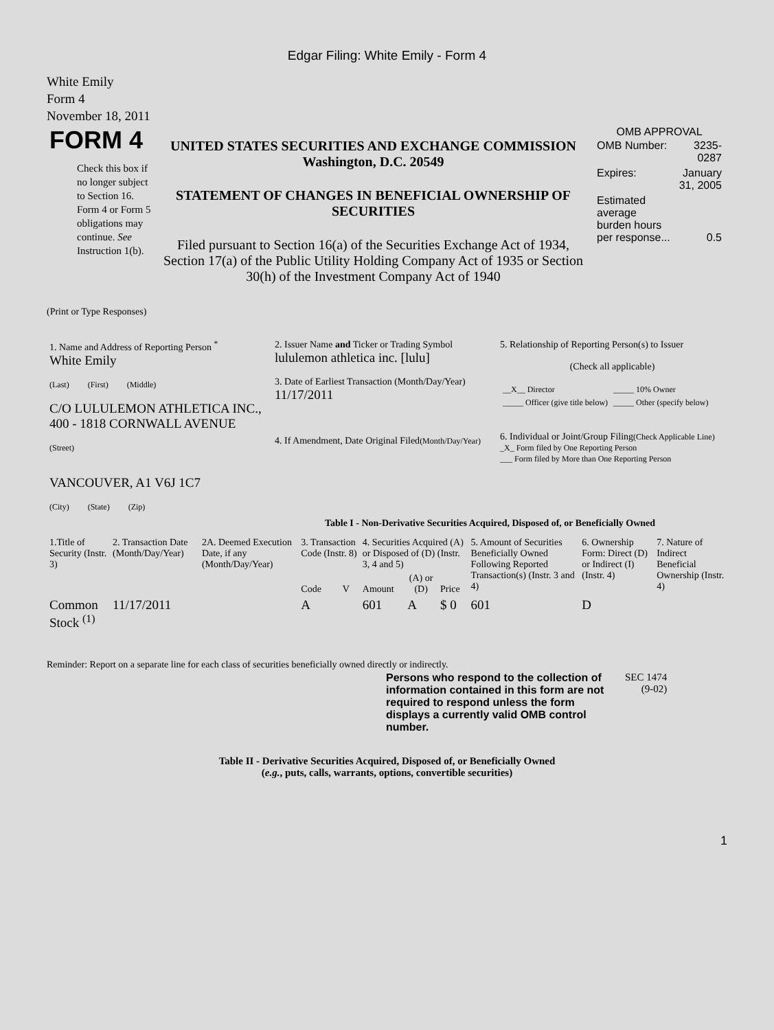Edgar Filing: White Emily - Form 4
White Emily
Form 4
November 18, 2011
| FORM 4 Check this box if no longer subject to Section 16. Form 4 or Form 5 obligations may continue. See Instruction 1(b). | UNITED STATES SECURITIES AND EXCHANGE COMMISSION Washington, D.C. 20549 STATEMENT OF CHANGES IN BENEFICIAL OWNERSHIP OF SECURITIES Filed pursuant to Section 16(a) of the Securities Exchange Act of 1934, Section 17(a) of the Public Utility Holding Company Act of 1935 or Section 30(h) of the Investment Company Act of 1940 | OMB APPROVAL / OMB Number: / 3235-0287 / / Expires: / January 31, 2005 / / Estimated average burden hours per response... / 0.5 / |
(Print or Type Responses)
| 1. Name and Address of Reporting Person <sup>*</sup> White Emily (Last) (First) (Middle) C/O LULULEMON ATHLETICA INC., 400 - 1818 CORNWALL AVENUE (Street) VANCOUVER, A1 V6J 1C7 (City) (State) (Zip) | 2. Issuer Name and Ticker or Trading Symbol lululemon athletica inc. [lulu] 3. Date of Earliest Transaction (Month/Day/Year) 11/17/2011 4. If Amendment, Date Original Filed (Month/Day/Year) | 5. Relationship of Reporting Person(s) to Issuer (Check all applicable) / __X__ Director / _____ 10% Owner / / _____ Officer (give title below) / _____ Other (specify below) / 6. Individual or Joint/Group Filing (Check Applicable Line) _X_ Form filed by One Reporting Person ___ Form filed by More than One Reporting Person |
Table I - Non-Derivative Securities Acquired, Disposed of, or Beneficially Owned
| 1.Title of Security (Instr. 3) | 2. Transaction Date (Month/Day/Year) | 2A. Deemed Execution Date, if any (Month/Day/Year) | 3. Transaction Code (Instr. 8) | | 4. Securities Acquired (A) or Disposed of (D) (Instr. 3, 4 and 5) | | | 5. Amount of Securities Beneficially Owned Following Reported Transaction(s) (Instr. 3 and 4) | 6. Ownership Form: Direct (D) or Indirect (I) (Instr. 4) | 7. Nature of Indirect Beneficial Ownership (Instr. 4) |
| --- | --- | --- | --- | --- | --- | --- | --- | --- | --- | --- |
| | | | Code | V | Amount | (A) or (D) | Price | | | |
| Common Stock <sup>(1)</sup> | 11/17/2011 | | A | | 601 | A | $ 0 | 601 | D | |
Reminder: Report on a separate line for each class of securities beneficially owned directly or indirectly.
| Persons who respond to the collection of information contained in this form are not required to respond unless the form displays a currently valid OMB control number. | SEC 1474 (9-02) |
Table II - Derivative Securities Acquired, Disposed of, or Beneficially Owned
(e.g., puts, calls, warrants, options, convertible securities)
1